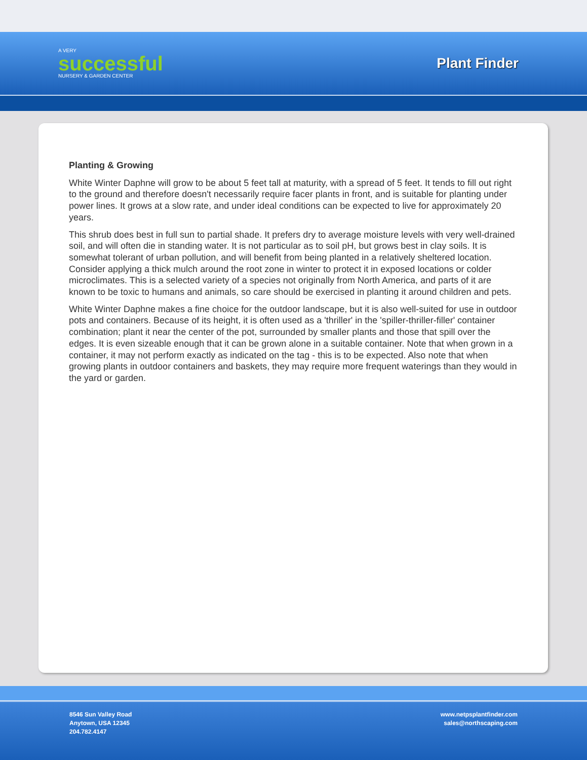A VERY
successful
NURSERY & GARDEN CENTER
Plant Finder
Planting & Growing
White Winter Daphne will grow to be about 5 feet tall at maturity, with a spread of 5 feet. It tends to fill out right to the ground and therefore doesn't necessarily require facer plants in front, and is suitable for planting under power lines. It grows at a slow rate, and under ideal conditions can be expected to live for approximately 20 years.
This shrub does best in full sun to partial shade. It prefers dry to average moisture levels with very well-drained soil, and will often die in standing water. It is not particular as to soil pH, but grows best in clay soils. It is somewhat tolerant of urban pollution, and will benefit from being planted in a relatively sheltered location. Consider applying a thick mulch around the root zone in winter to protect it in exposed locations or colder microclimates. This is a selected variety of a species not originally from North America, and parts of it are known to be toxic to humans and animals, so care should be exercised in planting it around children and pets.
White Winter Daphne makes a fine choice for the outdoor landscape, but it is also well-suited for use in outdoor pots and containers. Because of its height, it is often used as a 'thriller' in the 'spiller-thriller-filler' container combination; plant it near the center of the pot, surrounded by smaller plants and those that spill over the edges. It is even sizeable enough that it can be grown alone in a suitable container. Note that when grown in a container, it may not perform exactly as indicated on the tag - this is to be expected. Also note that when growing plants in outdoor containers and baskets, they may require more frequent waterings than they would in the yard or garden.
8546 Sun Valley Road
Anytown, USA 12345
204.782.4147
www.netpsplantfinder.com
sales@northscaping.com